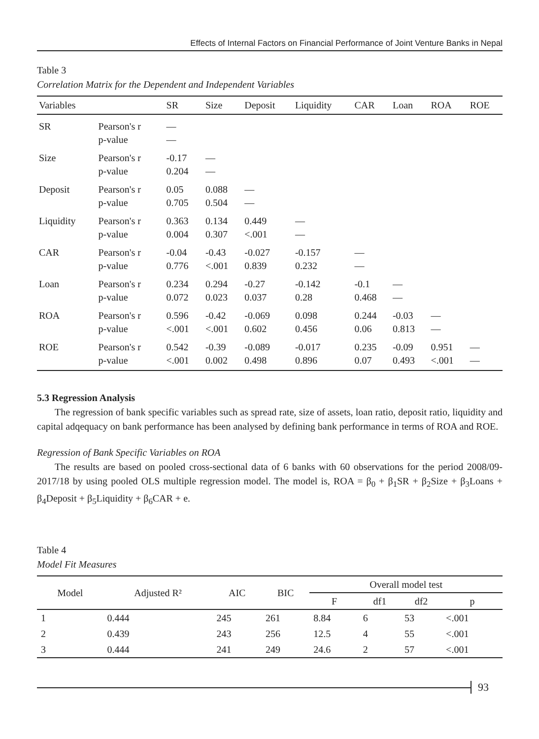Effects of Internal Factors on Financial Performance of Joint Venture Banks in Nepal
Table 3
Correlation Matrix for the Dependent and Independent Variables
| Variables | | SR | Size | Deposit | Liquidity | CAR | Loan | ROA | ROE |
| --- | --- | --- | --- | --- | --- | --- | --- | --- | --- |
| SR | Pearson's r p-value | — — | | | | | | | |
| Size | Pearson's r p-value | -0.17 0.204 | — — | | | | | | |
| Deposit | Pearson's r p-value | 0.05 0.705 | 0.088 0.504 | — — | | | | | |
| Liquidity | Pearson's r p-value | 0.363 0.004 | 0.134 0.307 | 0.449 <.001 | — — | | | | |
| CAR | Pearson's r p-value | -0.04 0.776 | -0.43 <.001 | -0.027 0.839 | -0.157 0.232 | — — | | | |
| Loan | Pearson's r p-value | 0.234 0.072 | 0.294 0.023 | -0.27 0.037 | -0.142 0.28 | -0.1 0.468 | — — | | |
| ROA | Pearson's r p-value | 0.596 <.001 | -0.42 <.001 | -0.069 0.602 | 0.098 0.456 | 0.244 0.06 | -0.03 0.813 | — — | |
| ROE | Pearson's r p-value | 0.542 <.001 | -0.39 0.002 | -0.089 0.498 | -0.017 0.896 | 0.235 0.07 | -0.09 0.493 | 0.951 <.001 | — — |
5.3 Regression Analysis
The regression of bank specific variables such as spread rate, size of assets, loan ratio, deposit ratio, liquidity and capital adqequacy on bank performance has been analysed by defining bank performance in terms of ROA and ROE.
Regression of Bank Specific Variables on ROA
The results are based on pooled cross-sectional data of 6 banks with 60 observations for the period 2008/09-2017/18 by using pooled OLS multiple regression model. The model is, ROA = β<sub>0</sub> + β<sub>1</sub>SR + β<sub>2</sub>Size + β<sub>3</sub>Loans + β<sub>4</sub>Deposit + β<sub>5</sub>Liquidity + β<sub>6</sub>CAR + e.
Table 4
Model Fit Measures
| Model | Adjusted R² | AIC | BIC | Overall model test | | | |
| --- | --- | --- | --- | --- | --- | --- | --- |
| | | | | F | df1 | df2 | p |
| 1 | 0.444 | 245 | 261 | 8.84 | 6 | 53 | <.001 |
| 2 | 0.439 | 243 | 256 | 12.5 | 4 | 55 | <.001 |
| 3 | 0.444 | 241 | 249 | 24.6 | 2 | 57 | <.001 |
93